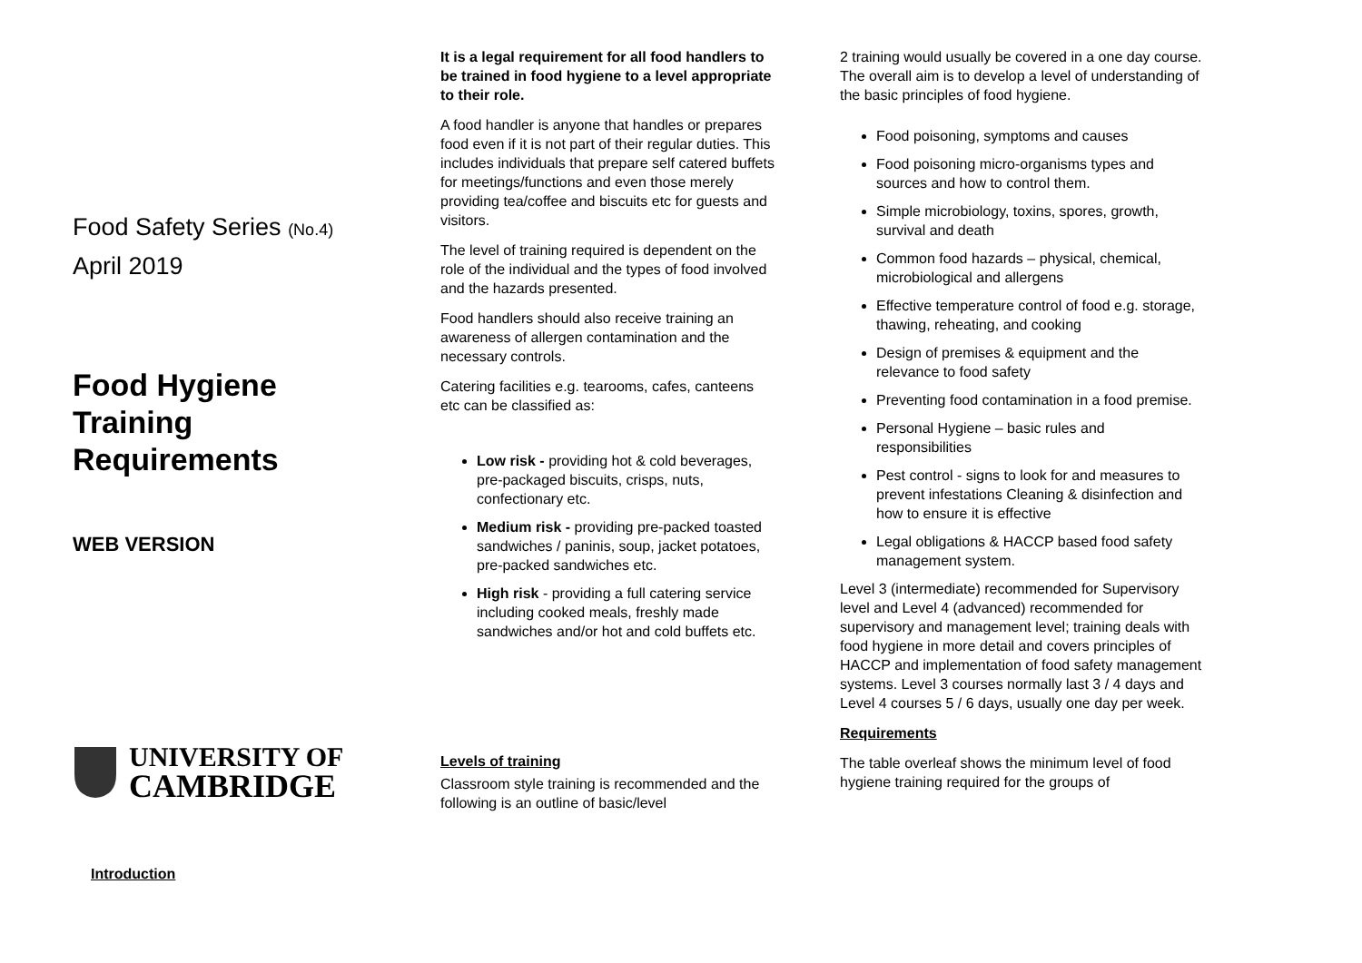Food Safety Series (No.4)
April 2019
Food Hygiene
Training
Requirements
WEB VERSION
UNIVERSITY OF
CAMBRIDGE
Introduction
It is a legal requirement for all food handlers to be trained in food hygiene to a level appropriate to their role.
A food handler is anyone that handles or prepares food even if it is not part of their regular duties. This includes individuals that prepare self catered buffets for meetings/functions and even those merely providing tea/coffee and biscuits etc for guests and visitors.
The level of training required is dependent on the role of the individual and the types of food involved and the hazards presented.
Food handlers should also receive training an awareness of allergen contamination and the necessary controls.
Catering facilities e.g. tearooms, cafes, canteens etc can be classified as:
Low risk - providing hot & cold beverages, pre-packaged biscuits, crisps, nuts, confectionary etc.
Medium risk - providing pre-packed toasted sandwiches / paninis, soup, jacket potatoes, pre-packed sandwiches etc.
High risk - providing a full catering service including cooked meals, freshly made sandwiches and/or hot and cold buffets etc.
Levels of training
Classroom style training is recommended and the following is an outline of basic/level
2 training would usually be covered in a one day course. The overall aim is to develop a level of understanding of the basic principles of food hygiene.
Food poisoning, symptoms and causes
Food poisoning micro-organisms types and sources and how to control them.
Simple microbiology, toxins, spores, growth, survival and death
Common food hazards – physical, chemical, microbiological and allergens
Effective temperature control of food e.g. storage, thawing, reheating, and cooking
Design of premises & equipment and the relevance to food safety
Preventing food contamination in a food premise.
Personal Hygiene – basic rules and responsibilities
Pest control - signs to look for and measures to prevent infestations Cleaning & disinfection and how to ensure it is effective
Legal obligations & HACCP based food safety management system.
Level 3 (intermediate) recommended for Supervisory level and Level 4 (advanced) recommended for supervisory and management level; training deals with food hygiene in more detail and covers principles of HACCP and implementation of food safety management systems. Level 3 courses normally last 3 / 4 days and Level 4 courses 5 / 6 days, usually one day per week.
Requirements
The table overleaf shows the minimum level of food hygiene training required for the groups of